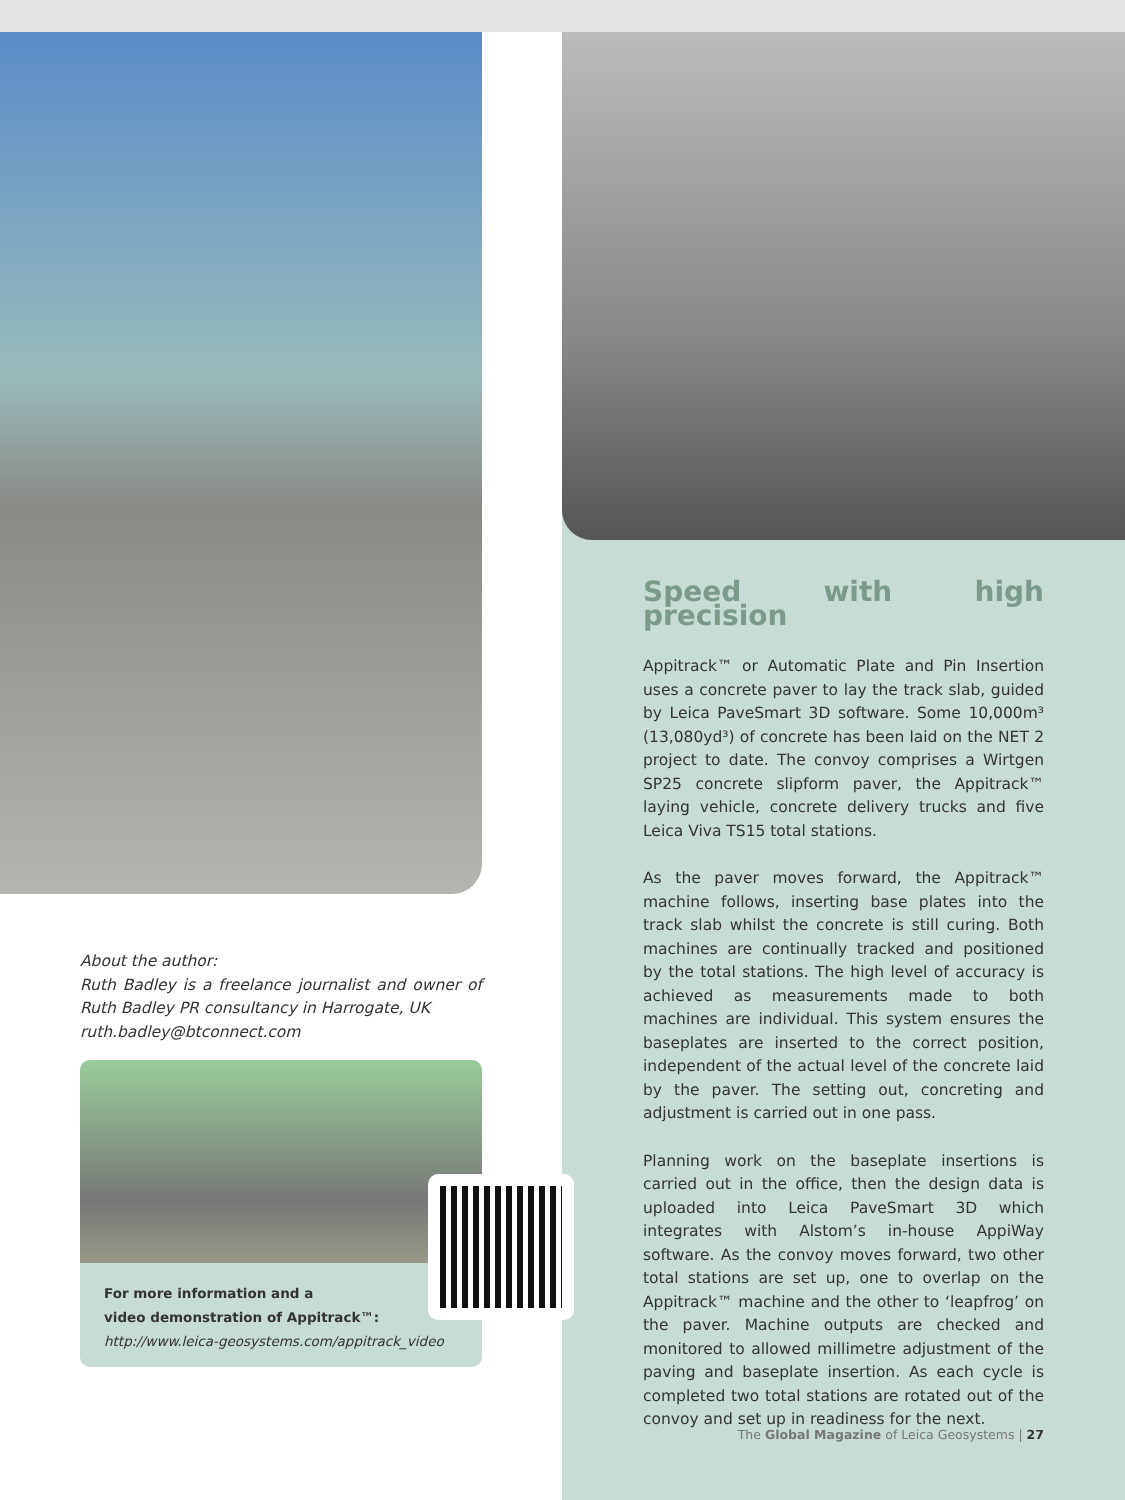Speed with high precision
Appitrack™ or Automatic Plate and Pin Insertion uses a concrete paver to lay the track slab, guided by Leica PaveSmart 3D software. Some 10,000m³ (13,080yd³) of concrete has been laid on the NET 2 project to date. The convoy comprises a Wirtgen SP25 concrete slipform paver, the Appitrack™ laying vehicle, concrete delivery trucks and five Leica Viva TS15 total stations.
As the paver moves forward, the Appitrack™ machine follows, inserting base plates into the track slab whilst the concrete is still curing. Both machines are continually tracked and positioned by the total stations. The high level of accuracy is achieved as measurements made to both machines are individual. This system ensures the baseplates are inserted to the correct position, independent of the actual level of the concrete laid by the paver. The setting out, concreting and adjustment is carried out in one pass.
Planning work on the baseplate insertions is carried out in the office, then the design data is uploaded into Leica PaveSmart 3D which integrates with Alstom’s in-house AppiWay software. As the convoy moves forward, two other total stations are set up, one to overlap on the Appitrack™ machine and the other to ‘leapfrog’ on the paver. Machine outputs are checked and monitored to allowed millimetre adjustment of the paving and baseplate insertion. As each cycle is completed two total stations are rotated out of the convoy and set up in readiness for the next.
About the author:
Ruth Badley is a freelance journalist and owner of Ruth Badley PR consultancy in Harrogate, UK
ruth.badley@btconnect.com
For more information and a
video demonstration of Appitrack™:
http://www.leica-geosystems.com/appitrack_video
The Global Magazine of Leica Geosystems | 27